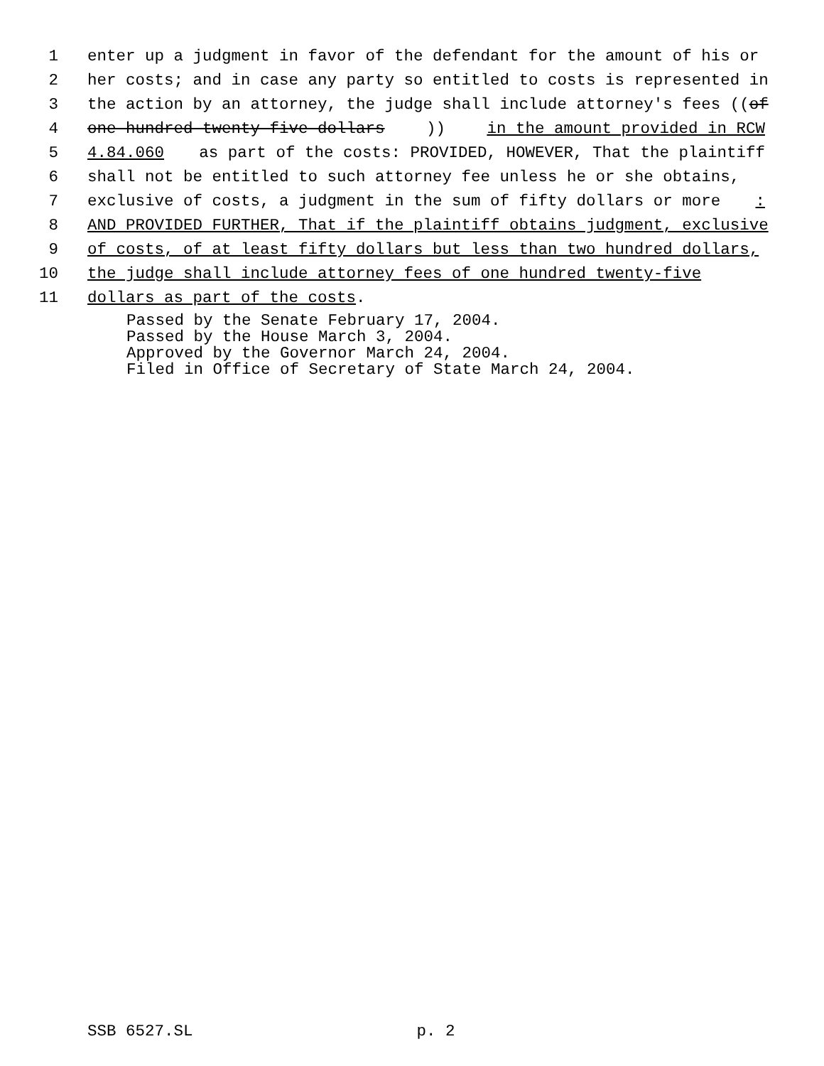1 enter up a judgment in favor of the defendant for the amount of his or
2 her costs; and in case any party so entitled to costs is represented in
3 the action by an attorney, the judge shall include attorney's fees ((of
4 one hundred twenty-five dollars)) in the amount provided in RCW
5 4.84.060 as part of the costs: PROVIDED, HOWEVER, That the plaintiff
6 shall not be entitled to such attorney fee unless he or she obtains,
7 exclusive of costs, a judgment in the sum of fifty dollars or more:
8 AND PROVIDED FURTHER, That if the plaintiff obtains judgment, exclusive
9 of costs, of at least fifty dollars but less than two hundred dollars,
10 the judge shall include attorney fees of one hundred twenty-five
11 dollars as part of the costs.
Passed by the Senate February 17, 2004.
Passed by the House March 3, 2004.
Approved by the Governor March 24, 2004.
Filed in Office of Secretary of State March 24, 2004.
SSB 6527.SL p. 2